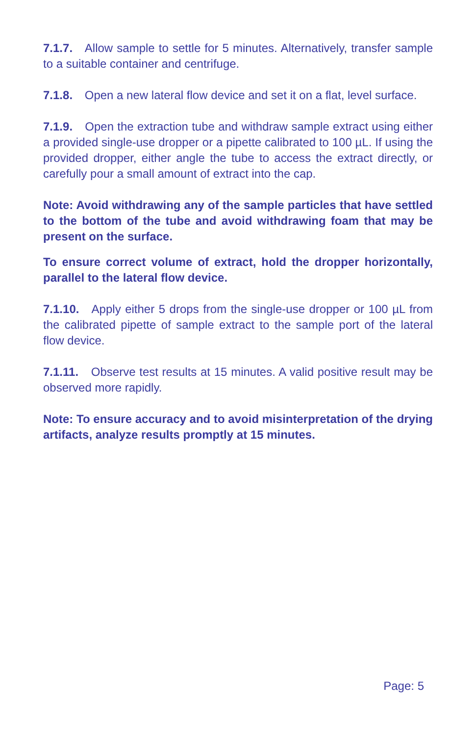7.1.7. Allow sample to settle for 5 minutes. Alternatively, transfer sample to a suitable container and centrifuge.
7.1.8. Open a new lateral flow device and set it on a flat, level surface.
7.1.9. Open the extraction tube and withdraw sample extract using either a provided single-use dropper or a pipette calibrated to 100 µL. If using the provided dropper, either angle the tube to access the extract directly, or carefully pour a small amount of extract into the cap.
Note: Avoid withdrawing any of the sample particles that have settled to the bottom of the tube and avoid withdrawing foam that may be present on the surface.
To ensure correct volume of extract, hold the dropper horizontally, parallel to the lateral flow device.
7.1.10. Apply either 5 drops from the single-use dropper or 100 µL from the calibrated pipette of sample extract to the sample port of the lateral flow device.
7.1.11. Observe test results at 15 minutes. A valid positive result may be observed more rapidly.
Note: To ensure accuracy and to avoid misinterpretation of the drying artifacts, analyze results promptly at 15 minutes.
Page: 5